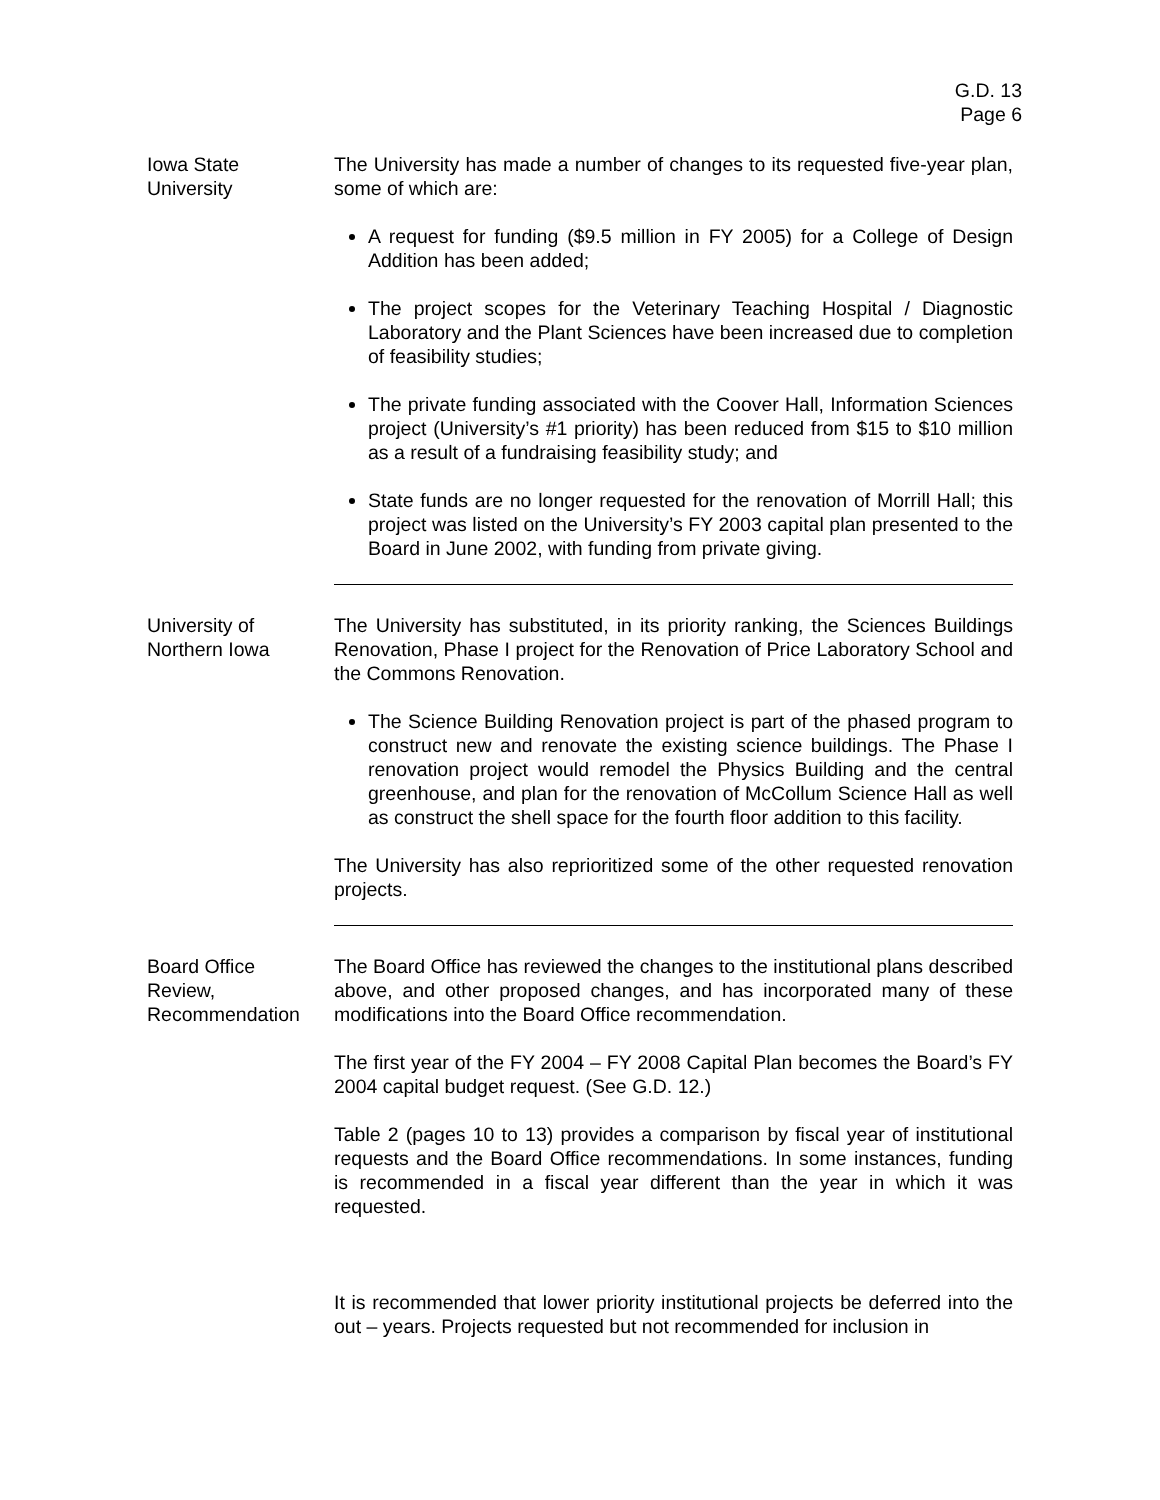G.D. 13
Page 6
Iowa State
University
The University has made a number of changes to its requested five-year plan, some of which are:
A request for funding ($9.5 million in FY 2005) for a College of Design Addition has been added;
The project scopes for the Veterinary Teaching Hospital / Diagnostic Laboratory and the Plant Sciences have been increased due to completion of feasibility studies;
The private funding associated with the Coover Hall, Information Sciences project (University’s #1 priority) has been reduced from $15 to $10 million as a result of a fundraising feasibility study; and
State funds are no longer requested for the renovation of Morrill Hall; this project was listed on the University’s FY 2003 capital plan presented to the Board in June 2002, with funding from private giving.
University of
Northern Iowa
The University has substituted, in its priority ranking, the Sciences Buildings Renovation, Phase I project for the Renovation of Price Laboratory School and the Commons Renovation.
The Science Building Renovation project is part of the phased program to construct new and renovate the existing science buildings. The Phase I renovation project would remodel the Physics Building and the central greenhouse, and plan for the renovation of McCollum Science Hall as well as construct the shell space for the fourth floor addition to this facility.
The University has also reprioritized some of the other requested renovation projects.
Board Office
Review,
Recommendation
The Board Office has reviewed the changes to the institutional plans described above, and other proposed changes, and has incorporated many of these modifications into the Board Office recommendation.
The first year of the FY 2004 – FY 2008 Capital Plan becomes the Board’s FY 2004 capital budget request. (See G.D. 12.)
Table 2 (pages 10 to 13) provides a comparison by fiscal year of institutional requests and the Board Office recommendations. In some instances, funding is recommended in a fiscal year different than the year in which it was requested.
It is recommended that lower priority institutional projects be deferred into the out – years. Projects requested but not recommended for inclusion in